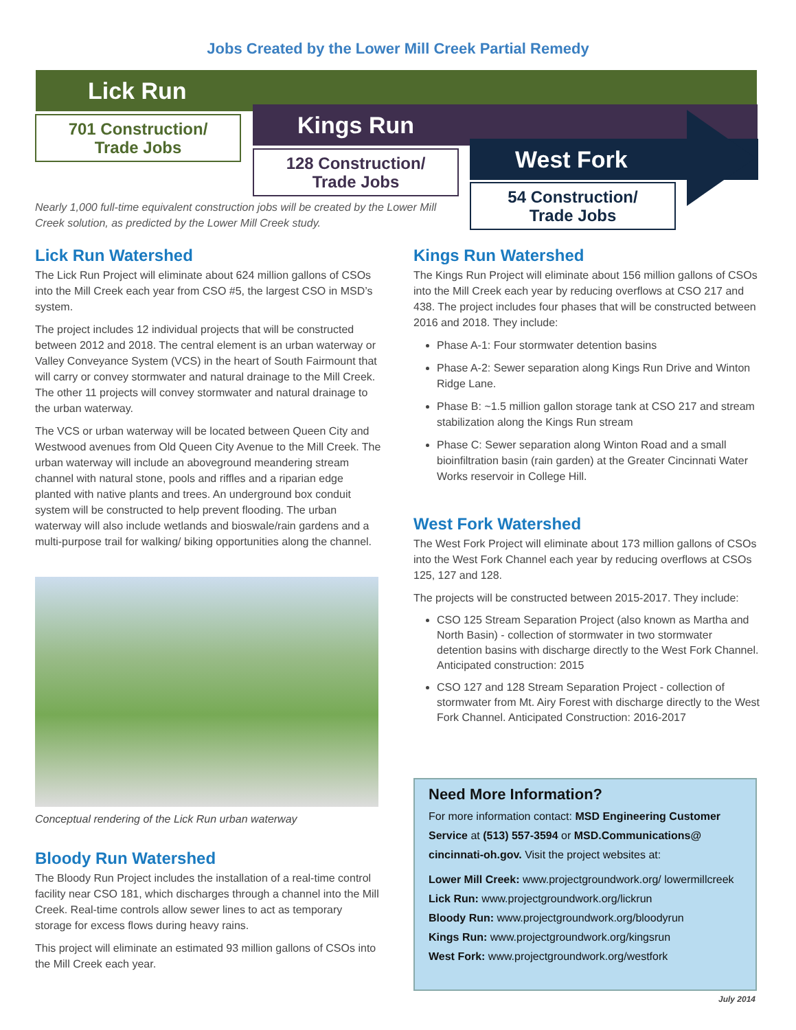Jobs Created by the Lower Mill Creek Partial Remedy
Lick Run
Kings Run
West Fork
701 Construction/
Trade Jobs
128 Construction/
Trade Jobs
54 Construction/
Trade Jobs
Nearly 1,000 full-time equivalent construction jobs will be created by the Lower Mill Creek solution, as predicted by the Lower Mill Creek study.
Lick Run Watershed
The Lick Run Project will eliminate about 624 million gallons of CSOs into the Mill Creek each year from CSO #5, the largest CSO in MSD’s system.
The project includes 12 individual projects that will be constructed between 2012 and 2018. The central element is an urban waterway or Valley Conveyance System (VCS) in the heart of South Fairmount that will carry or convey stormwater and natural drainage to the Mill Creek. The other 11 projects will convey stormwater and natural drainage to the urban waterway.
The VCS or urban waterway will be located between Queen City and Westwood avenues from Old Queen City Avenue to the Mill Creek. The urban waterway will include an aboveground meandering stream channel with natural stone, pools and riffles and a riparian edge planted with native plants and trees. An underground box conduit system will be constructed to help prevent flooding. The urban waterway will also include wetlands and bioswale/rain gardens and a multi-purpose trail for walking/ biking opportunities along the channel.
Conceptual rendering of the Lick Run urban waterway
Bloody Run Watershed
The Bloody Run Project includes the installation of a real-time control facility near CSO 181, which discharges through a channel into the Mill Creek. Real-time controls allow sewer lines to act as temporary storage for excess flows during heavy rains.
This project will eliminate an estimated 93 million gallons of CSOs into the Mill Creek each year.
Kings Run Watershed
The Kings Run Project will eliminate about 156 million gallons of CSOs into the Mill Creek each year by reducing overflows at CSO 217 and 438. The project includes four phases that will be constructed between 2016 and 2018. They include:
Phase A-1: Four stormwater detention basins
Phase A-2: Sewer separation along Kings Run Drive and Winton Ridge Lane.
Phase B: ~1.5 million gallon storage tank at CSO 217 and stream stabilization along the Kings Run stream
Phase C: Sewer separation along Winton Road and a small bioinfiltration basin (rain garden) at the Greater Cincinnati Water Works reservoir in College Hill.
West Fork Watershed
The West Fork Project will eliminate about 173 million gallons of CSOs into the West Fork Channel each year by reducing overflows at CSOs 125, 127 and 128.
The projects will be constructed between 2015-2017. They include:
CSO 125 Stream Separation Project (also known as Martha and North Basin) - collection of stormwater in two stormwater detention basins with discharge directly to the West Fork Channel. Anticipated construction: 2015
CSO 127 and 128 Stream Separation Project - collection of stormwater from Mt. Airy Forest with discharge directly to the West Fork Channel. Anticipated Construction: 2016-2017
Need More Information?
For more information contact: MSD Engineering Customer Service at (513) 557-3594 or MSD.Communications@ cincinnati-oh.gov. Visit the project websites at:
Lower Mill Creek: www.projectgroundwork.org/ lowermillcreek
Lick Run: www.projectgroundwork.org/lickrun
Bloody Run: www.projectgroundwork.org/bloodyrun
Kings Run: www.projectgroundwork.org/kingsrun
West Fork: www.projectgroundwork.org/westfork
July 2014